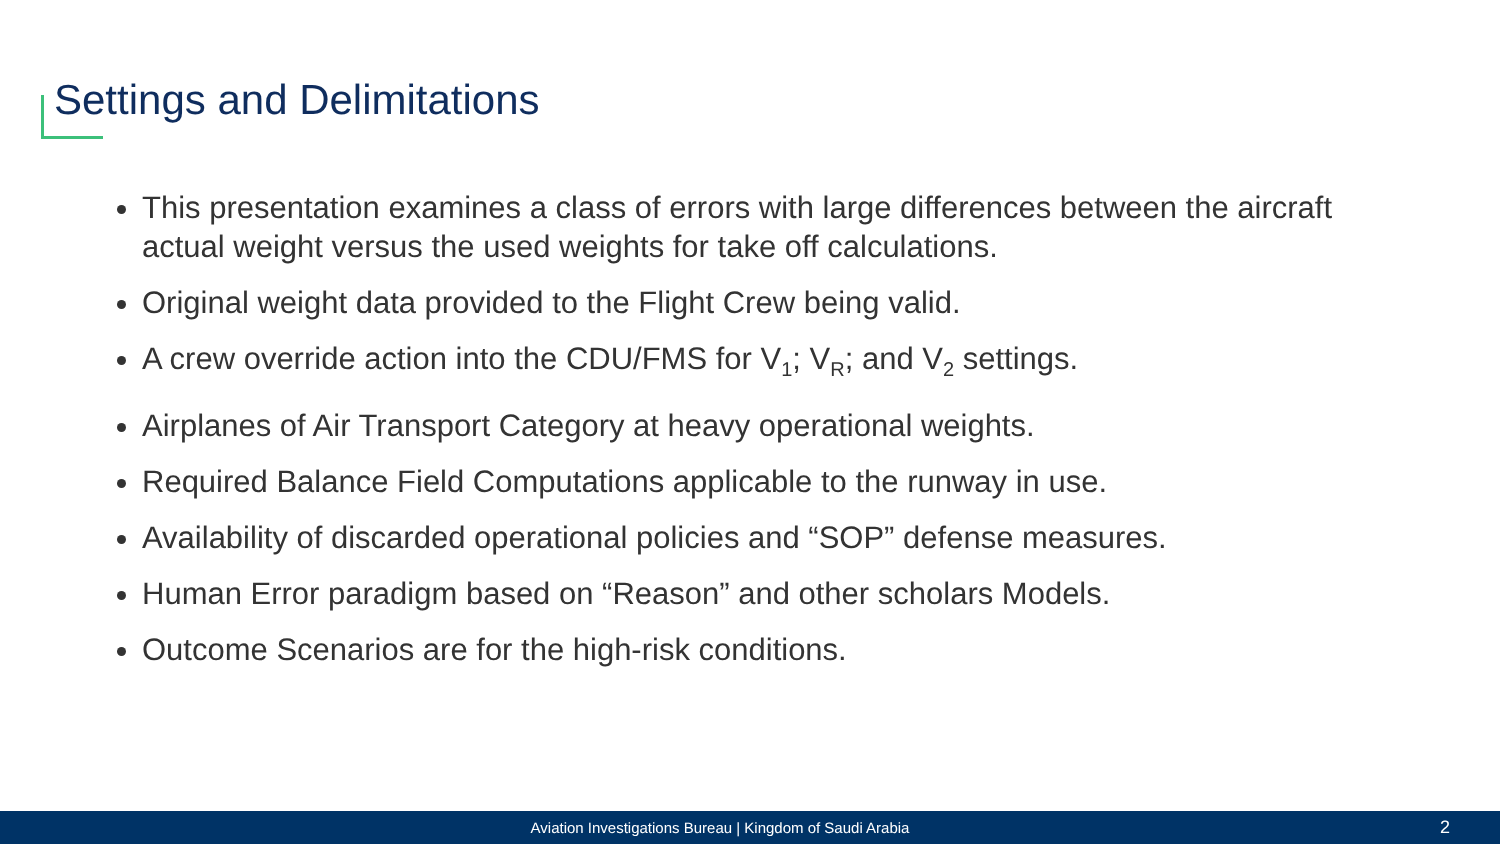Settings and Delimitations
This presentation examines a class of errors with large differences between the aircraft actual weight versus the used weights for take off calculations.
Original weight data provided to the Flight Crew being valid.
A crew override action into the CDU/FMS for V<sub>1</sub>; V<sub>R</sub>; and V<sub>2</sub> settings.
Airplanes of Air Transport Category at heavy operational weights.
Required Balance Field Computations applicable to the runway in use.
Availability of discarded operational policies and “SOP” defense measures.
Human Error paradigm based on “Reason” and other scholars Models.
Outcome Scenarios are for the high-risk conditions.
Aviation Investigations Bureau | Kingdom of Saudi Arabia
2